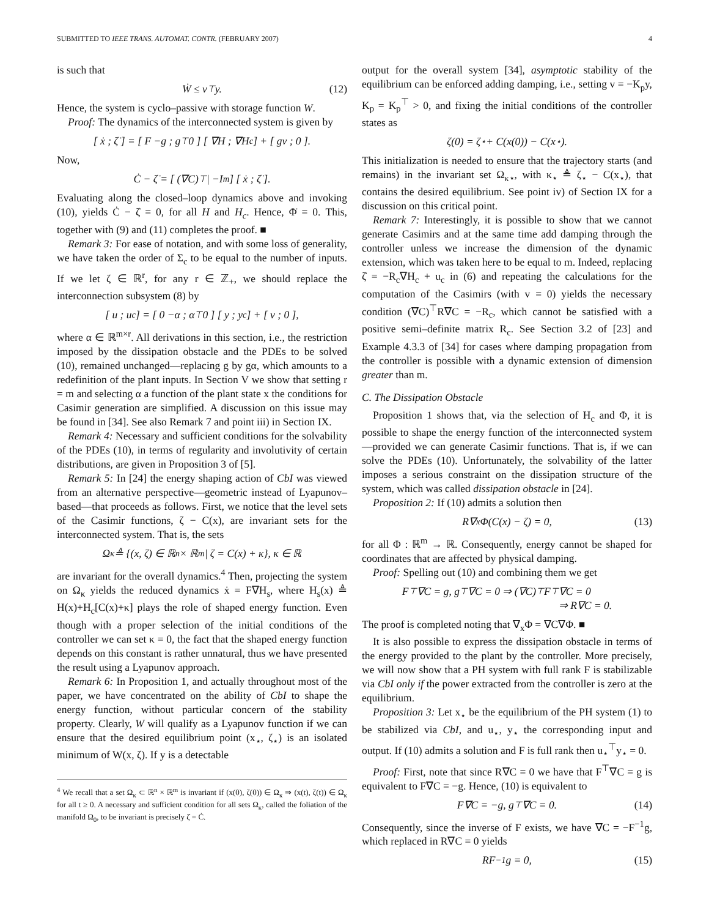SUBMITTED TO IEEE TRANS. AUTOMAT. CONTR. (FEBRUARY 2007) 4
is such that
Ẇ ≤ v<sup>⊤</sup>y. (12)
Hence, the system is cyclo–passive with storage function W.
Proof: The dynamics of the interconnected system is given by
[ ẋ ; ζ̇ ] = [ F −g ; g<sup>⊤</sup> 0 ] [ ∇H ; ∇H<sub>c</sub> ] + [ gv ; 0 ].
Now,
Ċ − ζ̇ = [ (∇C)<sup>⊤</sup> | −I<sub>m</sub> ] [ ẋ ; ζ̇ ].
Evaluating along the closed–loop dynamics above and invoking (10), yields Ċ − ζ̇ = 0, for all H and H<sub>c</sub>. Hence, Φ̇ = 0. This, together with (9) and (11) completes the proof. ■
Remark 3: For ease of notation, and with some loss of generality, we have taken the order of Σ<sub>c</sub> to be equal to the number of inputs. If we let ζ ∈ ℝ<sup>r</sup>, for any r ∈ ℤ<sub>+</sub>, we should replace the interconnection subsystem (8) by
[ u ; u<sub>c</sub> ] = [ 0 −α ; α<sup>⊤</sup> 0 ] [ y ; y<sub>c</sub> ] + [ v ; 0 ],
where α ∈ ℝ<sup>m×r</sup>. All derivations in this section, i.e., the restriction imposed by the dissipation obstacle and the PDEs to be solved (10), remained unchanged—replacing g by gα, which amounts to a redefinition of the plant inputs. In Section V we show that setting r = m and selecting α a function of the plant state x the conditions for Casimir generation are simplified. A discussion on this issue may be found in [34]. See also Remark 7 and point iii) in Section IX.
Remark 4: Necessary and sufficient conditions for the solvability of the PDEs (10), in terms of regularity and involutivity of certain distributions, are given in Proposition 3 of [5].
Remark 5: In [24] the energy shaping action of CbI was viewed from an alternative perspective—geometric instead of Lyapunov–based—that proceeds as follows. First, we notice that the level sets of the Casimir functions, ζ − C(x), are invariant sets for the interconnected system. That is, the sets
Ω<sub>κ</sub> ≜ {(x, ζ) ∈ ℝ<sup>n</sup> × ℝ<sup>m</sup>| ζ = C(x) + κ}, κ ∈ ℝ
are invariant for the overall dynamics.<sup>4</sup> Then, projecting the system on Ω<sub>κ</sub> yields the reduced dynamics ẋ = F∇H<sub>s</sub>, where H<sub>s</sub>(x) ≜ H(x)+H<sub>c</sub>[C(x)+κ] plays the role of shaped energy function. Even though with a proper selection of the initial conditions of the controller we can set κ = 0, the fact that the shaped energy function depends on this constant is rather unnatural, thus we have presented the result using a Lyapunov approach.
Remark 6: In Proposition 1, and actually throughout most of the paper, we have concentrated on the ability of CbI to shape the energy function, without particular concern of the stability property. Clearly, W will qualify as a Lyapunov function if we can ensure that the desired equilibrium point (x<sub>⋆</sub>, ζ<sub>⋆</sub>) is an isolated minimum of W(x, ζ). If y is a detectable
<sup>4</sup> We recall that a set Ω<sub>κ</sub> ⊂ ℝ<sup>n</sup> × ℝ<sup>m</sup> is invariant if (x(0), ζ(0)) ∈ Ω<sub>κ</sub> ⇒ (x(t), ζ(t)) ∈ Ω<sub>κ</sub> for all t ≥ 0. A necessary and sufficient condition for all sets Ω<sub>κ</sub>, called the foliation of the manifold Ω<sub>0</sub>, to be invariant is precisely ζ̇ = Ċ.
output for the overall system [34], asymptotic stability of the equilibrium can be enforced adding damping, i.e., setting v = −K<sub>p</sub>y, K<sub>p</sub> = K<sub>p</sub><sup>⊤</sup> > 0, and fixing the initial conditions of the controller states as
ζ(0) = ζ<sub>⋆</sub> + C(x(0)) − C(x<sub>⋆</sub>).
This initialization is needed to ensure that the trajectory starts (and remains) in the invariant set Ω<sub>κ⋆</sub>, with κ<sub>⋆</sub> ≜ ζ<sub>⋆</sub> − C(x<sub>⋆</sub>), that contains the desired equilibrium. See point iv) of Section IX for a discussion on this critical point.
Remark 7: Interestingly, it is possible to show that we cannot generate Casimirs and at the same time add damping through the controller unless we increase the dimension of the dynamic extension, which was taken here to be equal to m. Indeed, replacing ζ̇ = −R<sub>c</sub>∇H<sub>c</sub> + u<sub>c</sub> in (6) and repeating the calculations for the computation of the Casimirs (with v = 0) yields the necessary condition (∇C)<sup>⊤</sup>R∇C = −R<sub>c</sub>, which cannot be satisfied with a positive semi–definite matrix R<sub>c</sub>. See Section 3.2 of [23] and Example 4.3.3 of [34] for cases where damping propagation from the controller is possible with a dynamic extension of dimension greater than m.
C. The Dissipation Obstacle
Proposition 1 shows that, via the selection of H<sub>c</sub> and Φ, it is possible to shape the energy function of the interconnected system—provided we can generate Casimir functions. That is, if we can solve the PDEs (10). Unfortunately, the solvability of the latter imposes a serious constraint on the dissipation structure of the system, which was called dissipation obstacle in [24].
Proposition 2: If (10) admits a solution then
R∇<sub>x</sub>Φ(C(x) − ζ) = 0, (13)
for all Φ : ℝ<sup>m</sup> → ℝ. Consequently, energy cannot be shaped for coordinates that are affected by physical damping.
Proof: Spelling out (10) and combining them we get
F<sup>⊤</sup>∇C = g, g<sup>⊤</sup>∇C = 0 ⇒ (∇C)<sup>⊤</sup>F<sup>⊤</sup>∇C = 0
⇒ R∇C = 0.
The proof is completed noting that ∇<sub>x</sub>Φ = ∇C∇Φ. ■
It is also possible to express the dissipation obstacle in terms of the energy provided to the plant by the controller. More precisely, we will now show that a PH system with full rank F is stabilizable via CbI only if the power extracted from the controller is zero at the equilibrium.
Proposition 3: Let x<sub>⋆</sub> be the equilibrium of the PH system (1) to be stabilized via CbI, and u<sub>⋆</sub>, y<sub>⋆</sub> the corresponding input and output. If (10) admits a solution and F is full rank then u<sub>⋆</sub><sup>⊤</sup>y<sub>⋆</sub> = 0.
Proof: First, note that since R∇C = 0 we have that F<sup>⊤</sup>∇C = g is equivalent to F∇C = −g. Hence, (10) is equivalent to
F∇C = −g, g<sup>⊤</sup>∇C = 0. (14)
Consequently, since the inverse of F exists, we have ∇C = −F<sup>−1</sup>g, which replaced in R∇C = 0 yields
RF<sup>−1</sup>g = 0, (15)